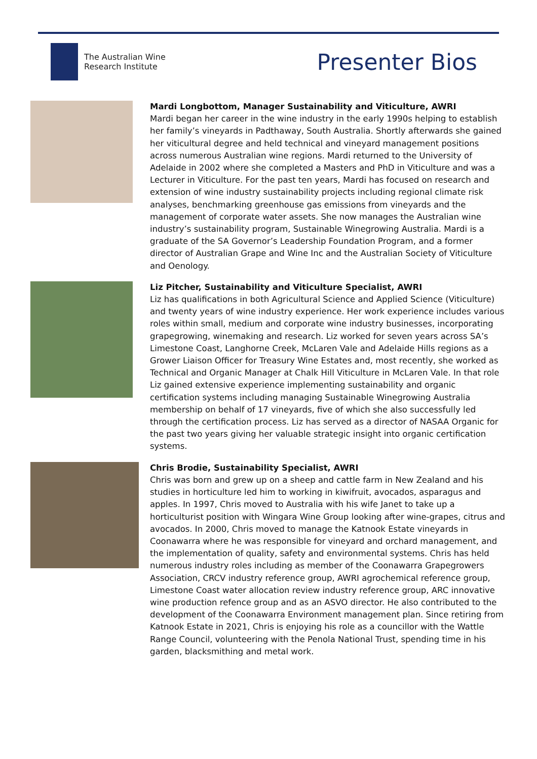The Australian Wine
Research Institute
Presenter Bios
Mardi Longbottom, Manager Sustainability and Viticulture, AWRI
Mardi began her career in the wine industry in the early 1990s helping to establish her family’s vineyards in Padthaway, South Australia. Shortly afterwards she gained her viticultural degree and held technical and vineyard management positions across numerous Australian wine regions. Mardi returned to the University of Adelaide in 2002 where she completed a Masters and PhD in Viticulture and was a Lecturer in Viticulture. For the past ten years, Mardi has focused on research and extension of wine industry sustainability projects including regional climate risk analyses, benchmarking greenhouse gas emissions from vineyards and the management of corporate water assets. She now manages the Australian wine industry’s sustainability program, Sustainable Winegrowing Australia. Mardi is a graduate of the SA Governor’s Leadership Foundation Program, and a former director of Australian Grape and Wine Inc and the Australian Society of Viticulture and Oenology.
Liz Pitcher, Sustainability and Viticulture Specialist, AWRI
Liz has qualifications in both Agricultural Science and Applied Science (Viticulture) and twenty years of wine industry experience. Her work experience includes various roles within small, medium and corporate wine industry businesses, incorporating grapegrowing, winemaking and research. Liz worked for seven years across SA’s Limestone Coast, Langhorne Creek, McLaren Vale and Adelaide Hills regions as a Grower Liaison Officer for Treasury Wine Estates and, most recently, she worked as Technical and Organic Manager at Chalk Hill Viticulture in McLaren Vale. In that role Liz gained extensive experience implementing sustainability and organic certification systems including managing Sustainable Winegrowing Australia membership on behalf of 17 vineyards, five of which she also successfully led through the certification process. Liz has served as a director of NASAA Organic for the past two years giving her valuable strategic insight into organic certification systems.
Chris Brodie, Sustainability Specialist, AWRI
Chris was born and grew up on a sheep and cattle farm in New Zealand and his studies in horticulture led him to working in kiwifruit, avocados, asparagus and apples. In 1997, Chris moved to Australia with his wife Janet to take up a horticulturist position with Wingara Wine Group looking after wine-grapes, citrus and avocados. In 2000, Chris moved to manage the Katnook Estate vineyards in Coonawarra where he was responsible for vineyard and orchard management, and the implementation of quality, safety and environmental systems. Chris has held numerous industry roles including as member of the Coonawarra Grapegrowers Association, CRCV industry reference group, AWRI agrochemical reference group, Limestone Coast water allocation review industry reference group, ARC innovative wine production refence group and as an ASVO director. He also contributed to the development of the Coonawarra Environment management plan. Since retiring from Katnook Estate in 2021, Chris is enjoying his role as a councillor with the Wattle Range Council, volunteering with the Penola National Trust, spending time in his garden, blacksmithing and metal work.